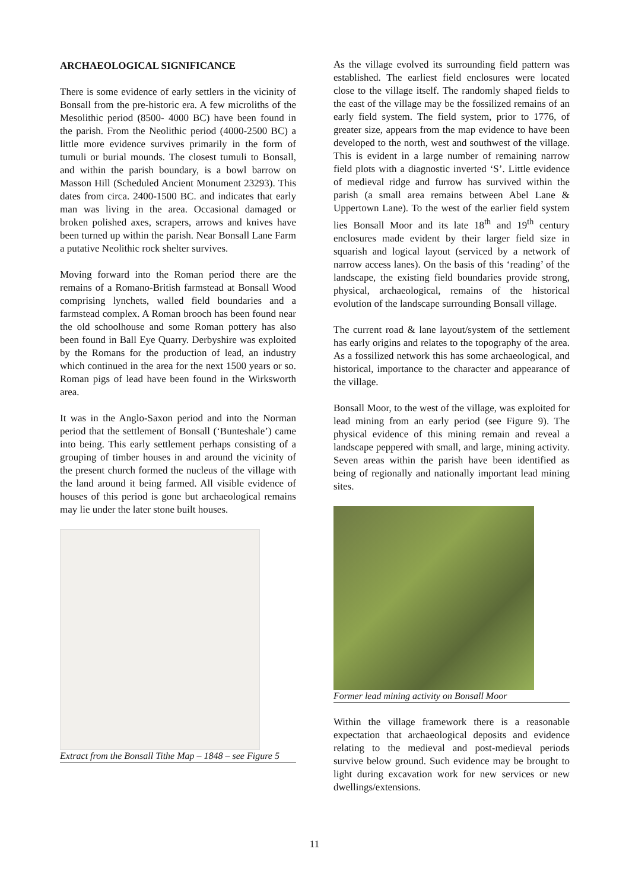ARCHAEOLOGICAL SIGNIFICANCE
There is some evidence of early settlers in the vicinity of Bonsall from the pre-historic era. A few microliths of the Mesolithic period (8500- 4000 BC) have been found in the parish. From the Neolithic period (4000-2500 BC) a little more evidence survives primarily in the form of tumuli or burial mounds. The closest tumuli to Bonsall, and within the parish boundary, is a bowl barrow on Masson Hill (Scheduled Ancient Monument 23293). This dates from circa. 2400-1500 BC. and indicates that early man was living in the area. Occasional damaged or broken polished axes, scrapers, arrows and knives have been turned up within the parish. Near Bonsall Lane Farm a putative Neolithic rock shelter survives.
Moving forward into the Roman period there are the remains of a Romano-British farmstead at Bonsall Wood comprising lynchets, walled field boundaries and a farmstead complex. A Roman brooch has been found near the old schoolhouse and some Roman pottery has also been found in Ball Eye Quarry. Derbyshire was exploited by the Romans for the production of lead, an industry which continued in the area for the next 1500 years or so. Roman pigs of lead have been found in the Wirksworth area.
It was in the Anglo-Saxon period and into the Norman period that the settlement of Bonsall (‘Bunteshale’) came into being. This early settlement perhaps consisting of a grouping of timber houses in and around the vicinity of the present church formed the nucleus of the village with the land around it being farmed. All visible evidence of houses of this period is gone but archaeological remains may lie under the later stone built houses.
Extract from the Bonsall Tithe Map – 1848 – see Figure 5
As the village evolved its surrounding field pattern was established. The earliest field enclosures were located close to the village itself. The randomly shaped fields to the east of the village may be the fossilized remains of an early field system. The field system, prior to 1776, of greater size, appears from the map evidence to have been developed to the north, west and southwest of the village. This is evident in a large number of remaining narrow field plots with a diagnostic inverted ‘S’. Little evidence of medieval ridge and furrow has survived within the parish (a small area remains between Abel Lane & Uppertown Lane). To the west of the earlier field system lies Bonsall Moor and its late 18<sup>th</sup> and 19<sup>th</sup> century enclosures made evident by their larger field size in squarish and logical layout (serviced by a network of narrow access lanes). On the basis of this ‘reading’ of the landscape, the existing field boundaries provide strong, physical, archaeological, remains of the historical evolution of the landscape surrounding Bonsall village.
The current road & lane layout/system of the settlement has early origins and relates to the topography of the area. As a fossilized network this has some archaeological, and historical, importance to the character and appearance of the village.
Bonsall Moor, to the west of the village, was exploited for lead mining from an early period (see Figure 9). The physical evidence of this mining remain and reveal a landscape peppered with small, and large, mining activity. Seven areas within the parish have been identified as being of regionally and nationally important lead mining sites.
Former lead mining activity on Bonsall Moor
Within the village framework there is a reasonable expectation that archaeological deposits and evidence relating to the medieval and post-medieval periods survive below ground. Such evidence may be brought to light during excavation work for new services or new dwellings/extensions.
11